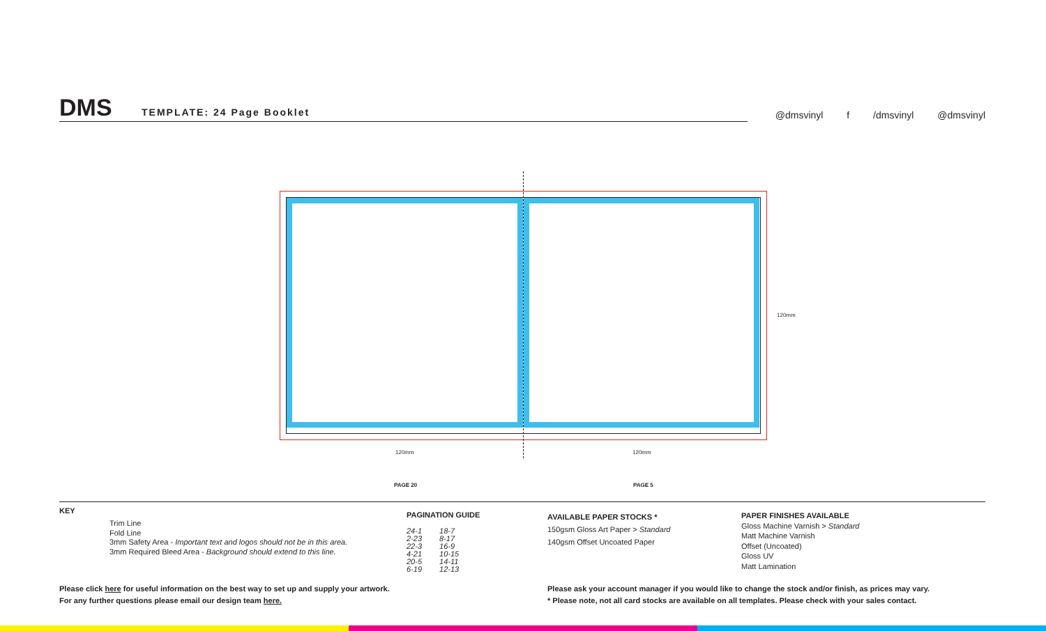DMS TEMPLATE: 24 Page Booklet
@dmsvinyl f /dmsvinyl @dmsvinyl
120mm
120mm 120mm
PAGE 20 PAGE 5
KEY
Trim Line
Fold Line
3mm Safety Area - Important text and logos should not be in this area.
3mm Required Bleed Area - Background should extend to this line.
PAGINATION GUIDE
| 24-1 | 18-7 |
| 2-23 | 8-17 |
| 22-3 | 16-9 |
| 4-21 | 10-15 |
| 20-5 | 14-11 |
| 6-19 | 12-13 |
AVAILABLE PAPER STOCKS *
150gsm Gloss Art Paper > Standard
140gsm Offset Uncoated Paper
PAPER FINISHES AVAILABLE
Gloss Machine Varnish > Standard
Matt Machine Varnish
Offset (Uncoated)
Gloss UV
Matt Lamination
Please click here for useful information on the best way to set up and supply your artwork.
For any further questions please email our design team here.
Please ask your account manager if you would like to change the stock and/or finish, as prices may vary.
* Please note, not all card stocks are available on all templates. Please check with your sales contact.